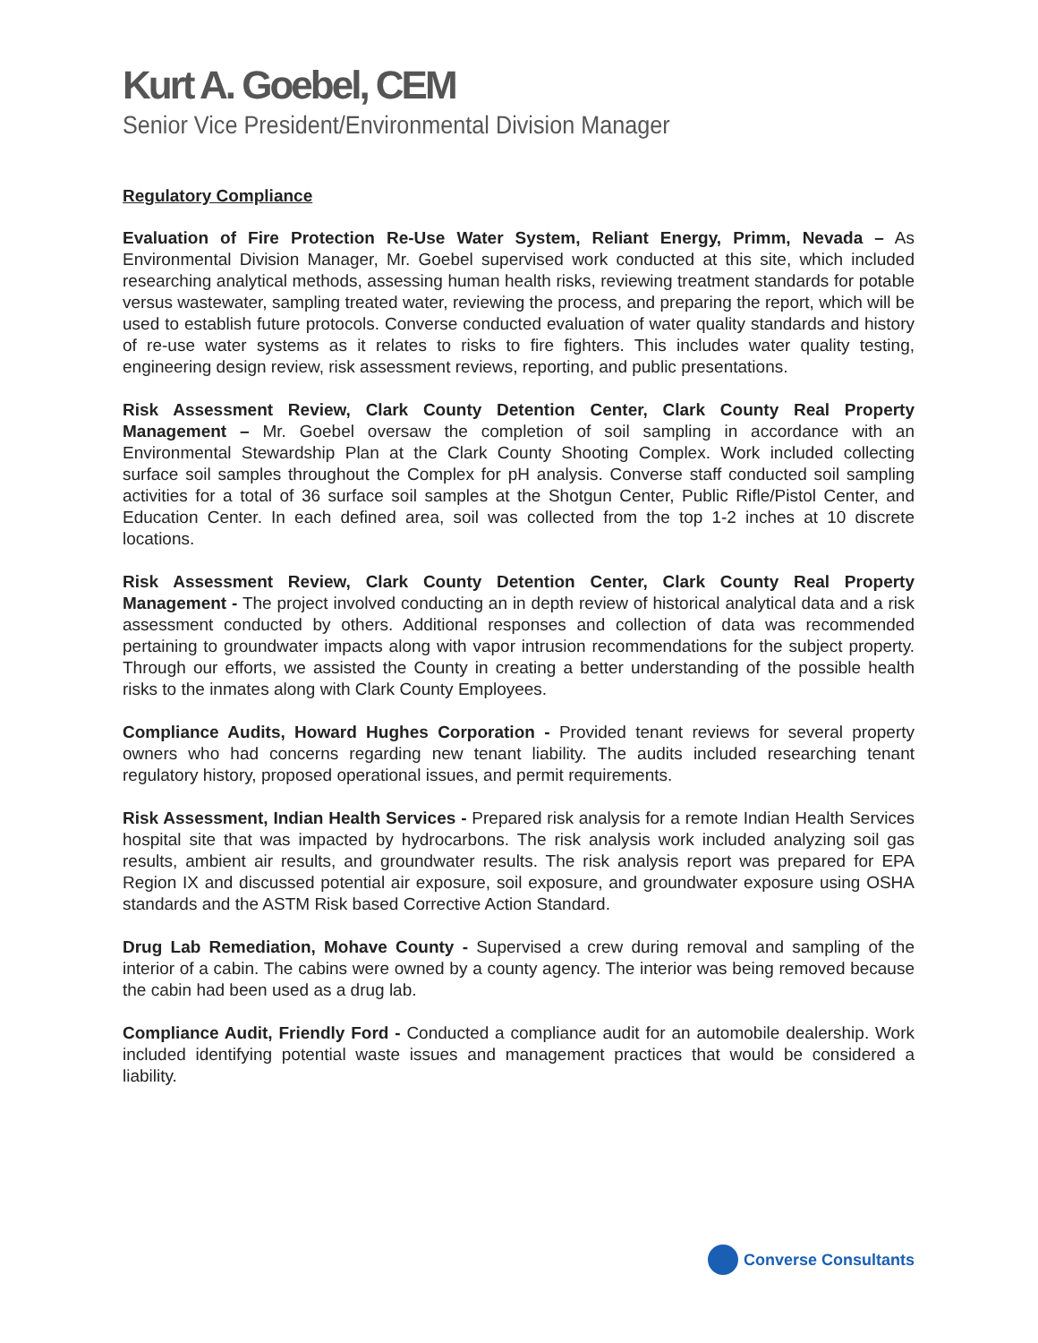Kurt A. Goebel, CEM
Senior Vice President/Environmental Division Manager
Regulatory Compliance
Evaluation of Fire Protection Re-Use Water System, Reliant Energy, Primm, Nevada – As Environmental Division Manager, Mr. Goebel supervised work conducted at this site, which included researching analytical methods, assessing human health risks, reviewing treatment standards for potable versus wastewater, sampling treated water, reviewing the process, and preparing the report, which will be used to establish future protocols. Converse conducted evaluation of water quality standards and history of re-use water systems as it relates to risks to fire fighters. This includes water quality testing, engineering design review, risk assessment reviews, reporting, and public presentations.
Risk Assessment Review, Clark County Detention Center, Clark County Real Property Management – Mr. Goebel oversaw the completion of soil sampling in accordance with an Environmental Stewardship Plan at the Clark County Shooting Complex. Work included collecting surface soil samples throughout the Complex for pH analysis. Converse staff conducted soil sampling activities for a total of 36 surface soil samples at the Shotgun Center, Public Rifle/Pistol Center, and Education Center. In each defined area, soil was collected from the top 1-2 inches at 10 discrete locations.
Risk Assessment Review, Clark County Detention Center, Clark County Real Property Management - The project involved conducting an in depth review of historical analytical data and a risk assessment conducted by others. Additional responses and collection of data was recommended pertaining to groundwater impacts along with vapor intrusion recommendations for the subject property. Through our efforts, we assisted the County in creating a better understanding of the possible health risks to the inmates along with Clark County Employees.
Compliance Audits, Howard Hughes Corporation - Provided tenant reviews for several property owners who had concerns regarding new tenant liability. The audits included researching tenant regulatory history, proposed operational issues, and permit requirements.
Risk Assessment, Indian Health Services - Prepared risk analysis for a remote Indian Health Services hospital site that was impacted by hydrocarbons. The risk analysis work included analyzing soil gas results, ambient air results, and groundwater results. The risk analysis report was prepared for EPA Region IX and discussed potential air exposure, soil exposure, and groundwater exposure using OSHA standards and the ASTM Risk based Corrective Action Standard.
Drug Lab Remediation, Mohave County - Supervised a crew during removal and sampling of the interior of a cabin. The cabins were owned by a county agency. The interior was being removed because the cabin had been used as a drug lab.
Compliance Audit, Friendly Ford - Conducted a compliance audit for an automobile dealership. Work included identifying potential waste issues and management practices that would be considered a liability.
Converse Consultants